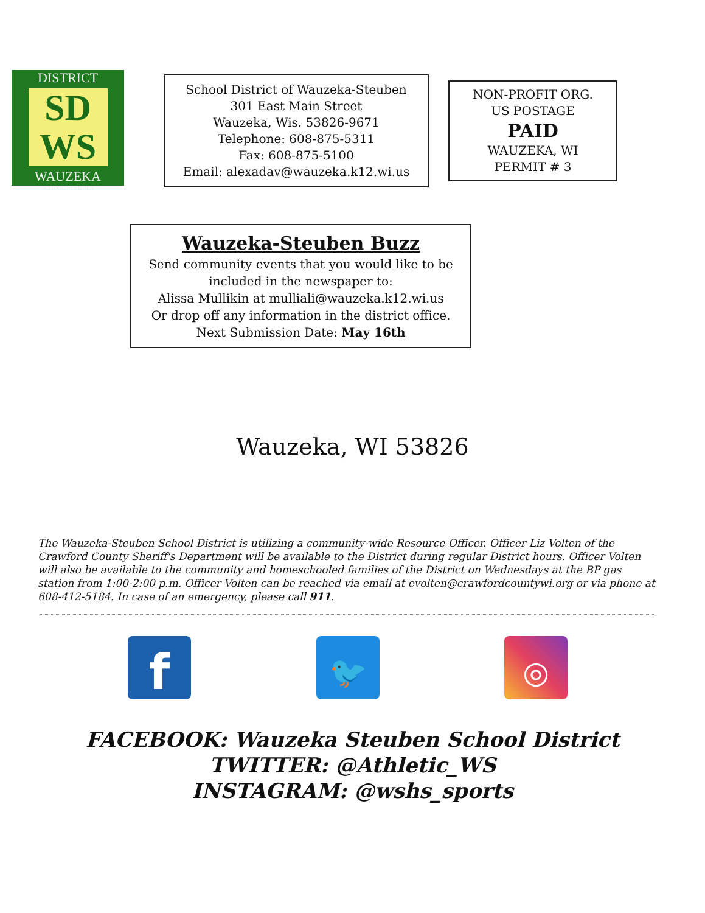DISTRICT
SD
WS
WAUZEKA
SCHOOL STEUBEN
School District of Wauzeka-Steuben
301 East Main Street
Wauzeka, Wis. 53826-9671
Telephone: 608-875-5311
Fax: 608-875-5100
Email: alexadav@wauzeka.k12.wi.us
NON-PROFIT ORG.
US POSTAGE
PAID
WAUZEKA, WI
PERMIT # 3
Wauzeka-Steuben Buzz
Send community events that you would like to be
included in the newspaper to:
Alissa Mullikin at mulliali@wauzeka.k12.wi.us
Or drop off any information in the district office.
Next Submission Date: May 16th
Wauzeka, WI 53826
The Wauzeka-Steuben School District is utilizing a community-wide Resource Officer. Officer Liz Volten of the Crawford County Sheriff's Department will be available to the District during regular District hours. Officer Volten will also be available to the community and homeschooled families of the District on Wednesdays at the BP gas station from 1:00-2:00 p.m. Officer Volten can be reached via email at evolten@crawfordcountywi.org or via phone at 608-412-5184. In case of an emergency, please call 911.
f
🐦 ◎
FACEBOOK: Wauzeka Steuben School District
TWITTER: @Athletic_WS
INSTAGRAM: @wshs_sports